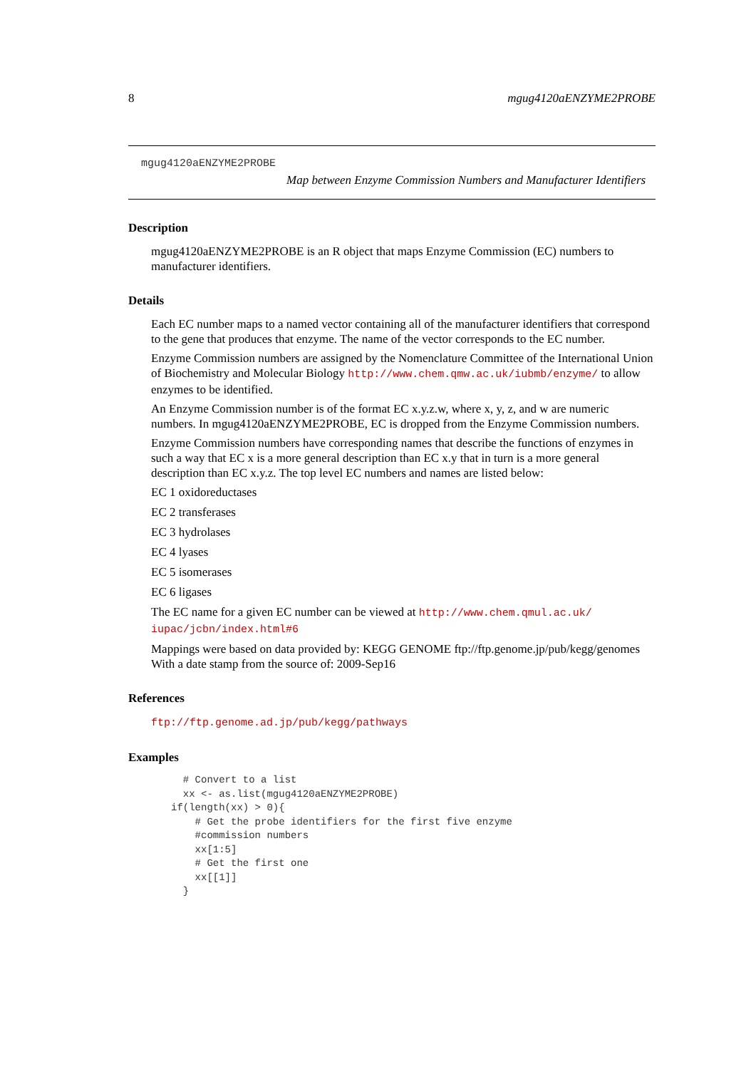8 mgug4120aENZYME2PROBE
mgug4120aENZYME2PROBE
Map between Enzyme Commission Numbers and Manufacturer Identifiers
Description
mgug4120aENZYME2PROBE is an R object that maps Enzyme Commission (EC) numbers to manufacturer identifiers.
Details
Each EC number maps to a named vector containing all of the manufacturer identifiers that correspond to the gene that produces that enzyme. The name of the vector corresponds to the EC number.
Enzyme Commission numbers are assigned by the Nomenclature Committee of the International Union of Biochemistry and Molecular Biology http://www.chem.qmw.ac.uk/iubmb/enzyme/ to allow enzymes to be identified.
An Enzyme Commission number is of the format EC x.y.z.w, where x, y, z, and w are numeric numbers. In mgug4120aENZYME2PROBE, EC is dropped from the Enzyme Commission numbers.
Enzyme Commission numbers have corresponding names that describe the functions of enzymes in such a way that EC x is a more general description than EC x.y that in turn is a more general description than EC x.y.z. The top level EC numbers and names are listed below:
EC 1 oxidoreductases
EC 2 transferases
EC 3 hydrolases
EC 4 lyases
EC 5 isomerases
EC 6 ligases
The EC name for a given EC number can be viewed at http://www.chem.qmul.ac.uk/ iupac/jcbn/index.html#6
Mappings were based on data provided by: KEGG GENOME ftp://ftp.genome.jp/pub/kegg/genomes With a date stamp from the source of: 2009-Sep16
References
ftp://ftp.genome.ad.jp/pub/kegg/pathways
Examples
  # Convert to a list
  xx <- as.list(mgug4120aENZYME2PROBE)
if(length(xx) > 0){
    # Get the probe identifiers for the first five enzyme
    #commission numbers
    xx[1:5]
    # Get the first one
    xx[[1]]
  }